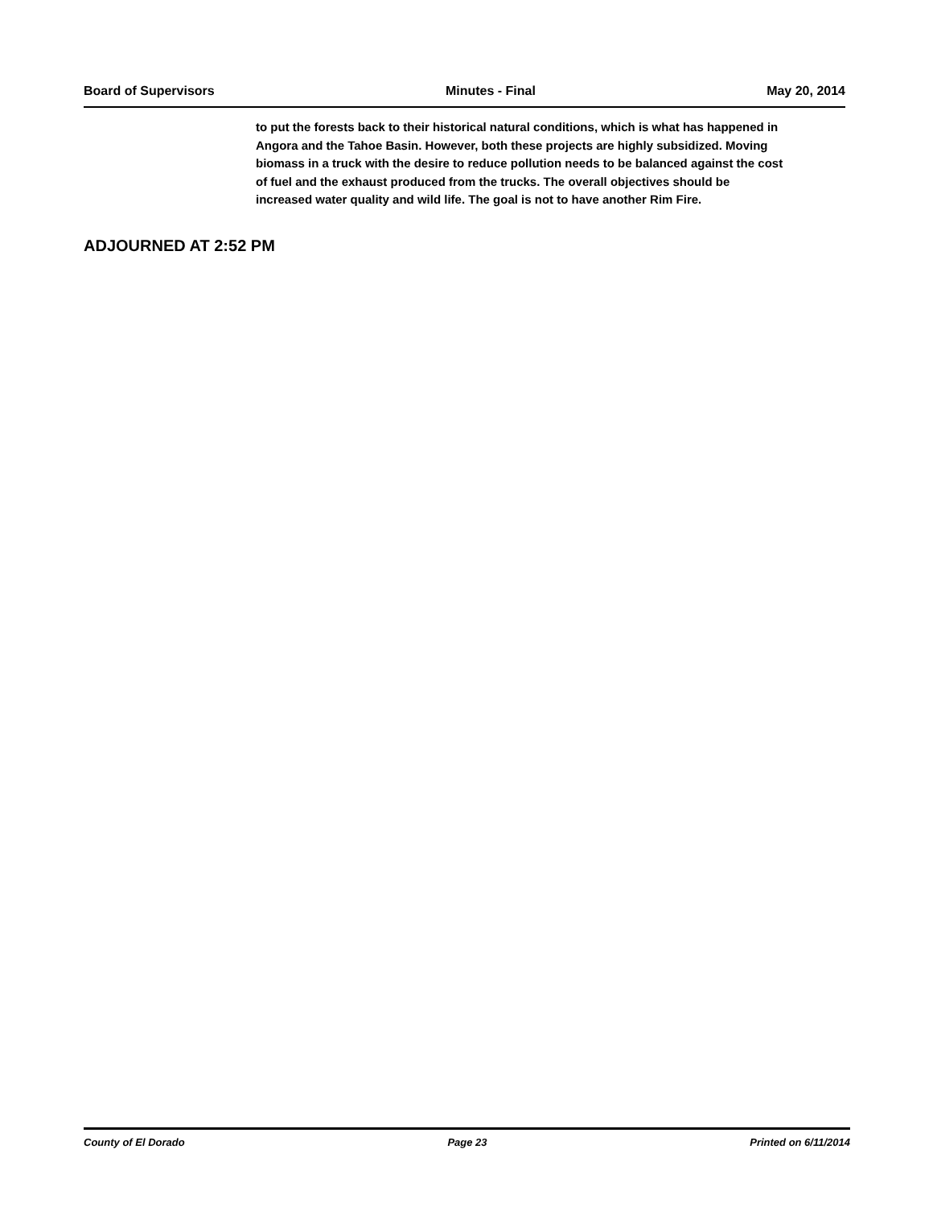Board of Supervisors Minutes - Final May 20, 2014
to put the forests back to their historical natural conditions, which is what has happened in Angora and the Tahoe Basin. However, both these projects are highly subsidized. Moving biomass in a truck with the desire to reduce pollution needs to be balanced against the cost of fuel and the exhaust produced from the trucks. The overall objectives should be increased water quality and wild life. The goal is not to have another Rim Fire.
ADJOURNED AT 2:52 PM
County of El Dorado Page 23 Printed on 6/11/2014